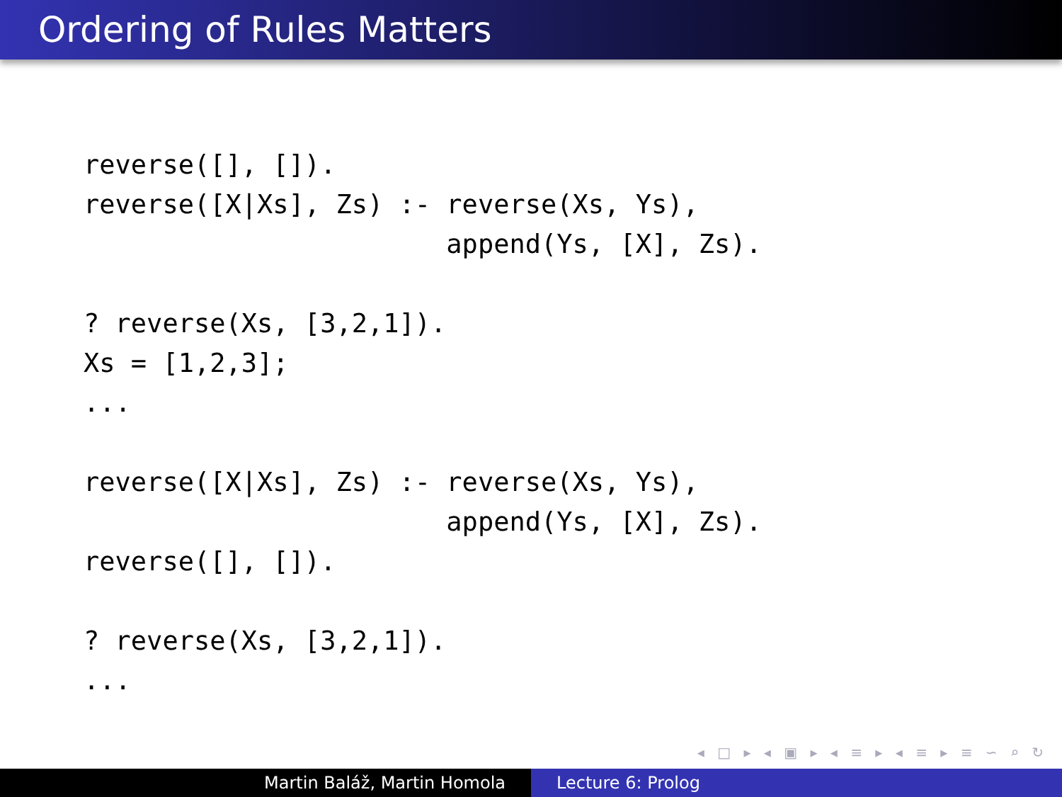Ordering of Rules Matters
reverse([], []).
reverse([X|Xs], Zs) :- reverse(Xs, Ys),
                       append(Ys, [X], Zs).

? reverse(Xs, [3,2,1]).
Xs = [1,2,3];
...

reverse([X|Xs], Zs) :- reverse(Xs, Ys),
                       append(Ys, [X], Zs).
reverse([], []).

? reverse(Xs, [3,2,1]).
...
◂ □ ▸ ◂ ▣ ▸ ◂ ≡ ▸ ◂ ≡ ▸ ≡ ∽ ⌕ ↻
Martin Baláž, Martin Homola Lecture 6: Prolog